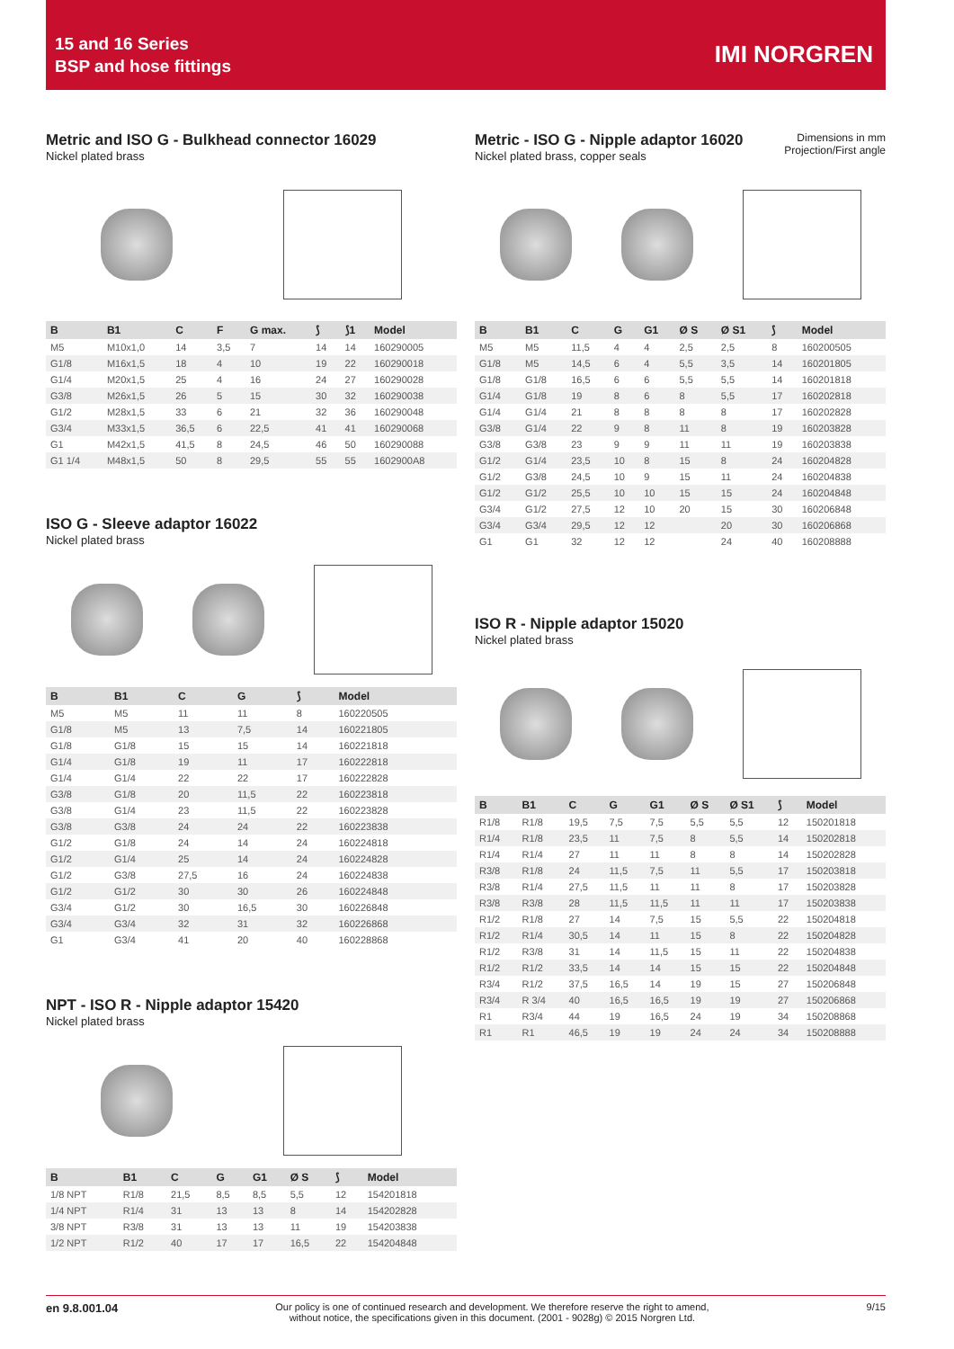15 and 16 Series
BSP and hose fittings
IMI NORGREN
Metric and ISO G - Bulkhead connector 16029
Nickel plated brass
| B | B1 | C | F | G max. | ⟆ | ⟆1 | Model |
| --- | --- | --- | --- | --- | --- | --- | --- |
| M5 | M10x1,0 | 14 | 3,5 | 7 | 14 | 14 | 160290005 |
| G1/8 | M16x1,5 | 18 | 4 | 10 | 19 | 22 | 160290018 |
| G1/4 | M20x1,5 | 25 | 4 | 16 | 24 | 27 | 160290028 |
| G3/8 | M26x1,5 | 26 | 5 | 15 | 30 | 32 | 160290038 |
| G1/2 | M28x1,5 | 33 | 6 | 21 | 32 | 36 | 160290048 |
| G3/4 | M33x1,5 | 36,5 | 6 | 22,5 | 41 | 41 | 160290068 |
| G1 | M42x1,5 | 41,5 | 8 | 24,5 | 46 | 50 | 160290088 |
| G1 1/4 | M48x1,5 | 50 | 8 | 29,5 | 55 | 55 | 1602900A8 |
ISO G - Sleeve adaptor 16022
Nickel plated brass
| B | B1 | C | G | ⟆ | Model |
| --- | --- | --- | --- | --- | --- |
| M5 | M5 | 11 | 11 | 8 | 160220505 |
| G1/8 | M5 | 13 | 7,5 | 14 | 160221805 |
| G1/8 | G1/8 | 15 | 15 | 14 | 160221818 |
| G1/4 | G1/8 | 19 | 11 | 17 | 160222818 |
| G1/4 | G1/4 | 22 | 22 | 17 | 160222828 |
| G3/8 | G1/8 | 20 | 11,5 | 22 | 160223818 |
| G3/8 | G1/4 | 23 | 11,5 | 22 | 160223828 |
| G3/8 | G3/8 | 24 | 24 | 22 | 160223838 |
| G1/2 | G1/8 | 24 | 14 | 24 | 160224818 |
| G1/2 | G1/4 | 25 | 14 | 24 | 160224828 |
| G1/2 | G3/8 | 27,5 | 16 | 24 | 160224838 |
| G1/2 | G1/2 | 30 | 30 | 26 | 160224848 |
| G3/4 | G1/2 | 30 | 16,5 | 30 | 160226848 |
| G3/4 | G3/4 | 32 | 31 | 32 | 160226868 |
| G1 | G3/4 | 41 | 20 | 40 | 160228868 |
NPT - ISO R - Nipple adaptor 15420
Nickel plated brass
| B | B1 | C | G | G1 | Ø S | ⟆ | Model |
| --- | --- | --- | --- | --- | --- | --- | --- |
| 1/8 NPT | R1/8 | 21,5 | 8,5 | 8,5 | 5,5 | 12 | 154201818 |
| 1/4 NPT | R1/4 | 31 | 13 | 13 | 8 | 14 | 154202828 |
| 3/8 NPT | R3/8 | 31 | 13 | 13 | 11 | 19 | 154203838 |
| 1/2 NPT | R1/2 | 40 | 17 | 17 | 16,5 | 22 | 154204848 |
Dimensions in mm
Projection/First angle
Metric - ISO G - Nipple adaptor 16020
Nickel plated brass, copper seals
| B | B1 | C | G | G1 | Ø S | Ø S1 | ⟆ | Model |
| --- | --- | --- | --- | --- | --- | --- | --- | --- |
| M5 | M5 | 11,5 | 4 | 4 | 2,5 | 2,5 | 8 | 160200505 |
| G1/8 | M5 | 14,5 | 6 | 4 | 5,5 | 3,5 | 14 | 160201805 |
| G1/8 | G1/8 | 16,5 | 6 | 6 | 5,5 | 5,5 | 14 | 160201818 |
| G1/4 | G1/8 | 19 | 8 | 6 | 8 | 5,5 | 17 | 160202818 |
| G1/4 | G1/4 | 21 | 8 | 8 | 8 | 8 | 17 | 160202828 |
| G3/8 | G1/4 | 22 | 9 | 8 | 11 | 8 | 19 | 160203828 |
| G3/8 | G3/8 | 23 | 9 | 9 | 11 | 11 | 19 | 160203838 |
| G1/2 | G1/4 | 23,5 | 10 | 8 | 15 | 8 | 24 | 160204828 |
| G1/2 | G3/8 | 24,5 | 10 | 9 | 15 | 11 | 24 | 160204838 |
| G1/2 | G1/2 | 25,5 | 10 | 10 | 15 | 15 | 24 | 160204848 |
| G3/4 | G1/2 | 27,5 | 12 | 10 | 20 | 15 | 30 | 160206848 |
| G3/4 | G3/4 | 29,5 | 12 | 12 | | 20 | 30 | 160206868 |
| G1 | G1 | 32 | 12 | 12 | | 24 | 40 | 160208888 |
ISO R - Nipple adaptor 15020
Nickel plated brass
| B | B1 | C | G | G1 | Ø S | Ø S1 | ⟆ | Model |
| --- | --- | --- | --- | --- | --- | --- | --- | --- |
| R1/8 | R1/8 | 19,5 | 7,5 | 7,5 | 5,5 | 5,5 | 12 | 150201818 |
| R1/4 | R1/8 | 23,5 | 11 | 7,5 | 8 | 5,5 | 14 | 150202818 |
| R1/4 | R1/4 | 27 | 11 | 11 | 8 | 8 | 14 | 150202828 |
| R3/8 | R1/8 | 24 | 11,5 | 7,5 | 11 | 5,5 | 17 | 150203818 |
| R3/8 | R1/4 | 27,5 | 11,5 | 11 | 11 | 8 | 17 | 150203828 |
| R3/8 | R3/8 | 28 | 11,5 | 11,5 | 11 | 11 | 17 | 150203838 |
| R1/2 | R1/8 | 27 | 14 | 7,5 | 15 | 5,5 | 22 | 150204818 |
| R1/2 | R1/4 | 30,5 | 14 | 11 | 15 | 8 | 22 | 150204828 |
| R1/2 | R3/8 | 31 | 14 | 11,5 | 15 | 11 | 22 | 150204838 |
| R1/2 | R1/2 | 33,5 | 14 | 14 | 15 | 15 | 22 | 150204848 |
| R3/4 | R1/2 | 37,5 | 16,5 | 14 | 19 | 15 | 27 | 150206848 |
| R3/4 | R 3/4 | 40 | 16,5 | 16,5 | 19 | 19 | 27 | 150206868 |
| R1 | R3/4 | 44 | 19 | 16,5 | 24 | 19 | 34 | 150208868 |
| R1 | R1 | 46,5 | 19 | 19 | 24 | 24 | 34 | 150208888 |
en 9.8.001.04 Our policy is one of continued research and development. We therefore reserve the right to amend,
without notice, the specifications given in this document. (2001 - 9028g) © 2015 Norgren Ltd. 9/15